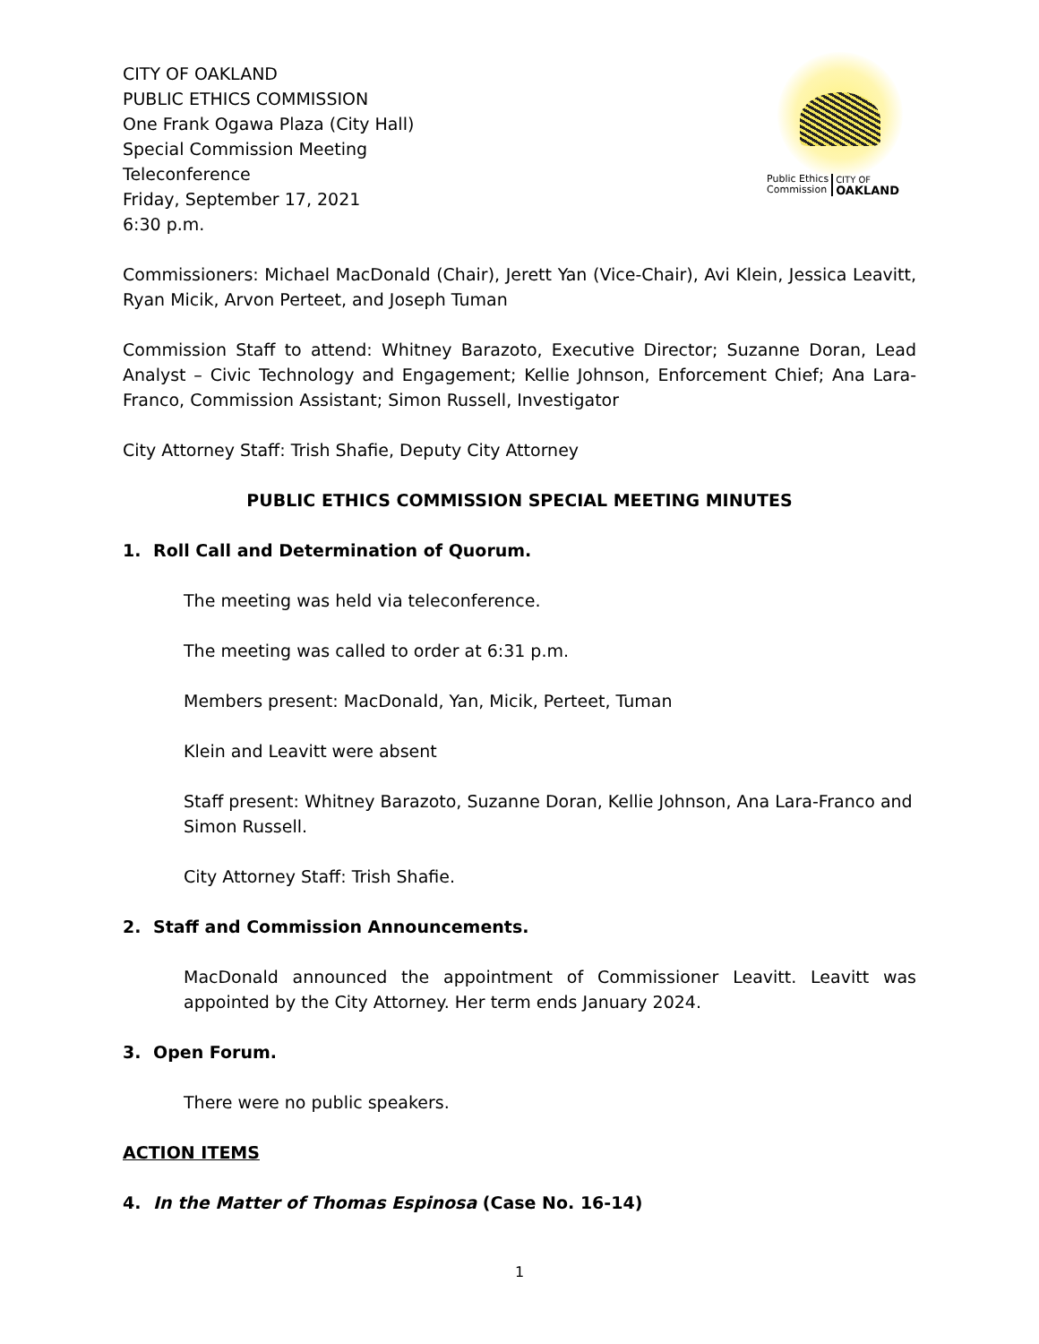CITY OF OAKLAND
PUBLIC ETHICS COMMISSION
One Frank Ogawa Plaza (City Hall)
Special Commission Meeting
Teleconference
Friday, September 17, 2021
6:30 p.m.
Public Ethics
Commission CITY OF
OAKLAND
Commissioners: Michael MacDonald (Chair), Jerett Yan (Vice-Chair), Avi Klein, Jessica Leavitt, Ryan Micik, Arvon Perteet, and Joseph Tuman
Commission Staff to attend: Whitney Barazoto, Executive Director; Suzanne Doran, Lead Analyst – Civic Technology and Engagement; Kellie Johnson, Enforcement Chief; Ana Lara-Franco, Commission Assistant; Simon Russell, Investigator
City Attorney Staff: Trish Shafie, Deputy City Attorney
PUBLIC ETHICS COMMISSION SPECIAL MEETING MINUTES
1. Roll Call and Determination of Quorum.
The meeting was held via teleconference.
The meeting was called to order at 6:31 p.m.
Members present: MacDonald, Yan, Micik, Perteet, Tuman
Klein and Leavitt were absent
Staff present: Whitney Barazoto, Suzanne Doran, Kellie Johnson, Ana Lara-Franco and Simon Russell.
City Attorney Staff: Trish Shafie.
2. Staff and Commission Announcements.
MacDonald announced the appointment of Commissioner Leavitt. Leavitt was appointed by the City Attorney. Her term ends January 2024.
3. Open Forum.
There were no public speakers.
ACTION ITEMS
4. In the Matter of Thomas Espinosa (Case No. 16-14)
1